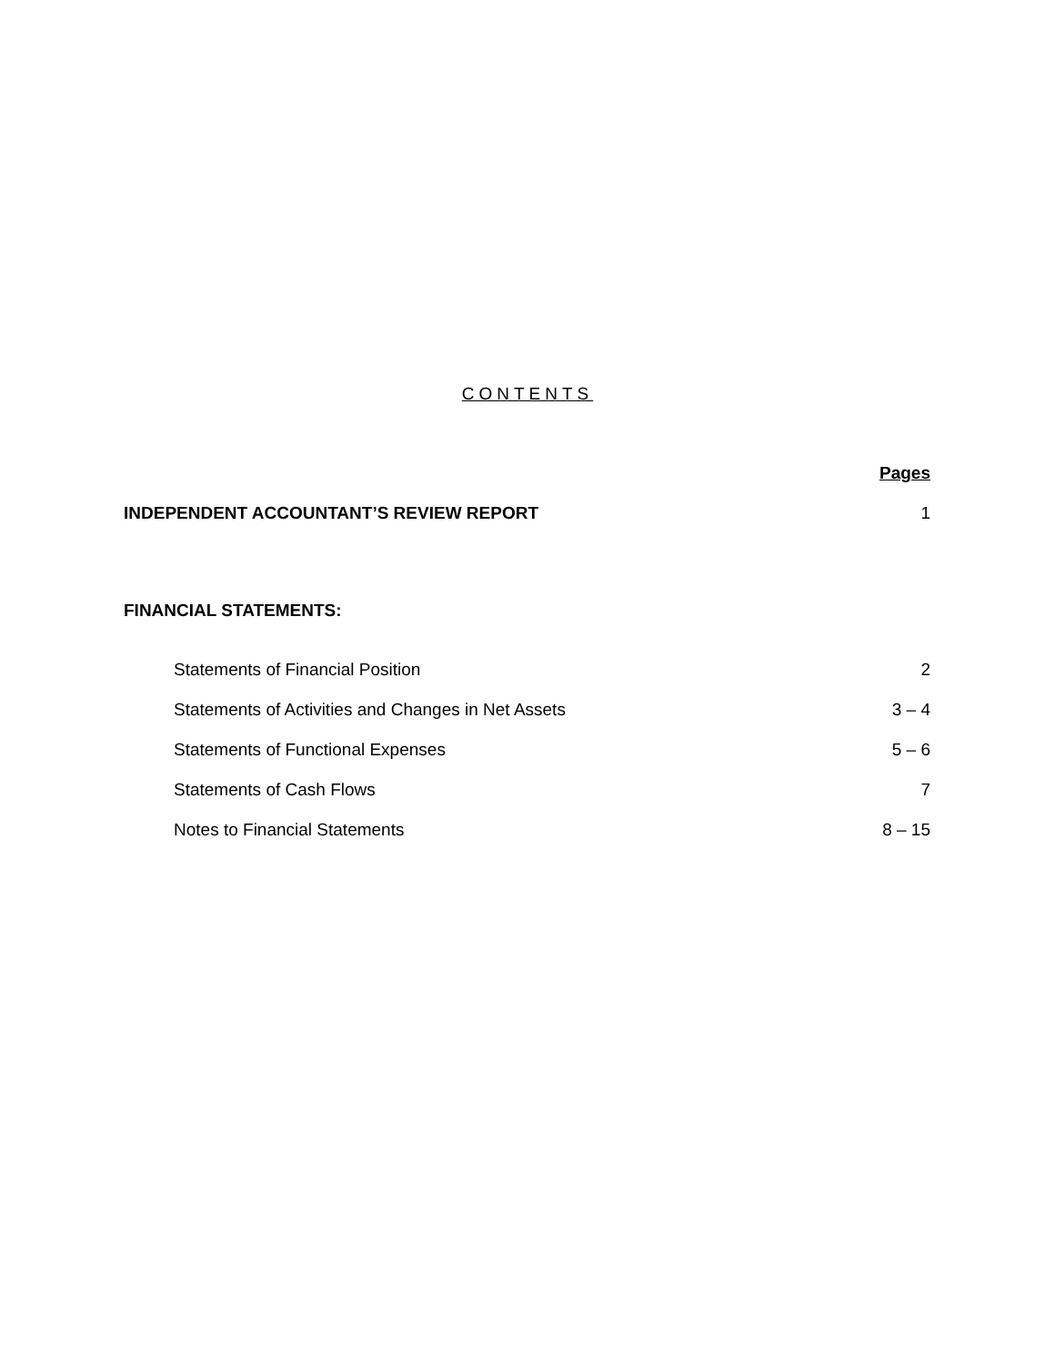CONTENTS
| | Pages |
| INDEPENDENT ACCOUNTANT’S REVIEW REPORT | 1 |
| FINANCIAL STATEMENTS: | |
| Statements of Financial Position | 2 |
| Statements of Activities and Changes in Net Assets | 3 – 4 |
| Statements of Functional Expenses | 5 – 6 |
| Statements of Cash Flows | 7 |
| Notes to Financial Statements | 8 – 15 |